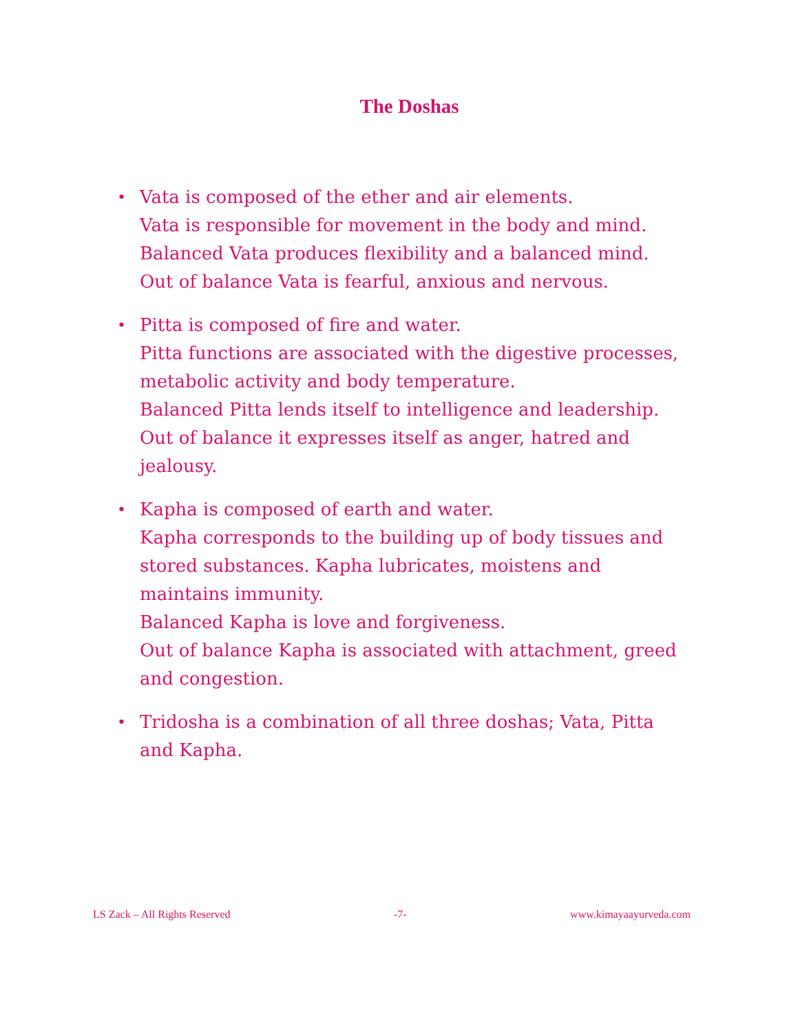The Doshas
• Vata is composed of the ether and air elements.
Vata is responsible for movement in the body and mind.
Balanced Vata produces flexibility and a balanced mind.
Out of balance Vata is fearful, anxious and nervous.
• Pitta is composed of fire and water.
Pitta functions are associated with the digestive processes, metabolic activity and body temperature.
Balanced Pitta lends itself to intelligence and leadership.
Out of balance it expresses itself as anger, hatred and jealousy.
• Kapha is composed of earth and water.
Kapha corresponds to the building up of body tissues and stored substances. Kapha lubricates, moistens and maintains immunity.
Balanced Kapha is love and forgiveness.
Out of balance Kapha is associated with attachment, greed and congestion.
• Tridosha is a combination of all three doshas; Vata, Pitta and Kapha.
LS Zack – All Rights Reserved -7- www.kimayaayurveda.com